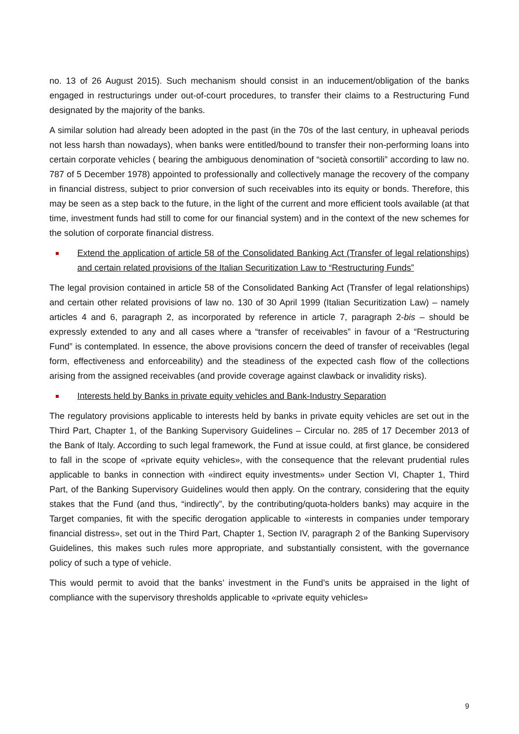no. 13 of 26 August 2015). Such mechanism should consist in an inducement/obligation of the banks engaged in restructurings under out-of-court procedures, to transfer their claims to a Restructuring Fund designated by the majority of the banks.
A similar solution had already been adopted in the past (in the 70s of the last century, in upheaval periods not less harsh than nowadays), when banks were entitled/bound to transfer their non-performing loans into certain corporate vehicles ( bearing the ambiguous denomination of “società consortili” according to law no. 787 of 5 December 1978) appointed to professionally and collectively manage the recovery of the company in financial distress, subject to prior conversion of such receivables into its equity or bonds. Therefore, this may be seen as a step back to the future, in the light of the current and more efficient tools available (at that time, investment funds had still to come for our financial system) and in the context of the new schemes for the solution of corporate financial distress.
Extend the application of article 58 of the Consolidated Banking Act (Transfer of legal relationships) and certain related provisions of the Italian Securitization Law to “Restructuring Funds”
The legal provision contained in article 58 of the Consolidated Banking Act (Transfer of legal relationships) and certain other related provisions of law no. 130 of 30 April 1999 (Italian Securitization Law) – namely articles 4 and 6, paragraph 2, as incorporated by reference in article 7, paragraph 2-bis – should be expressly extended to any and all cases where a “transfer of receivables” in favour of a “Restructuring Fund” is contemplated. In essence, the above provisions concern the deed of transfer of receivables (legal form, effectiveness and enforceability) and the steadiness of the expected cash flow of the collections arising from the assigned receivables (and provide coverage against clawback or invalidity risks).
Interests held by Banks in private equity vehicles and Bank-Industry Separation
The regulatory provisions applicable to interests held by banks in private equity vehicles are set out in the Third Part, Chapter 1, of the Banking Supervisory Guidelines – Circular no. 285 of 17 December 2013 of the Bank of Italy. According to such legal framework, the Fund at issue could, at first glance, be considered to fall in the scope of «private equity vehicles», with the consequence that the relevant prudential rules applicable to banks in connection with «indirect equity investments» under Section VI, Chapter 1, Third Part, of the Banking Supervisory Guidelines would then apply. On the contrary, considering that the equity stakes that the Fund (and thus, “indirectly”, by the contributing/quota-holders banks) may acquire in the Target companies, fit with the specific derogation applicable to «interests in companies under temporary financial distress», set out in the Third Part, Chapter 1, Section IV, paragraph 2 of the Banking Supervisory Guidelines, this makes such rules more appropriate, and substantially consistent, with the governance policy of such a type of vehicle.
This would permit to avoid that the banks’ investment in the Fund’s units be appraised in the light of compliance with the supervisory thresholds applicable to «private equity vehicles»
9